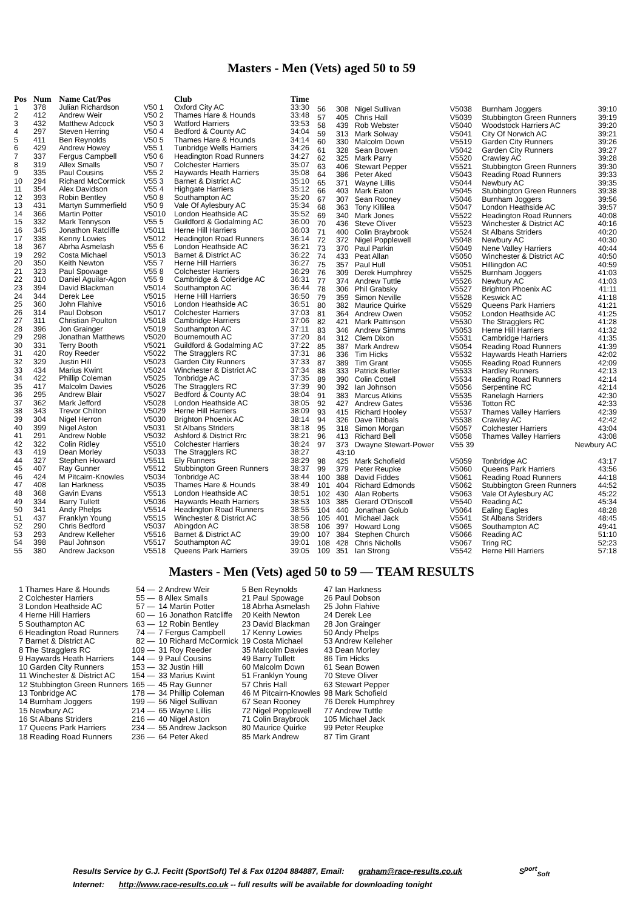Masters - Men (Vets) aged 50 to 59
| Pos | Num | Name Cat/Pos | | Club | Time |
| --- | --- | --- | --- | --- | --- |
| 1 | 378 | Julian Richardson | V50 1 | Oxford City AC | 33:30 |
| 2 | 412 | Andrew Weir | V50 2 | Thames Hare & Hounds | 33:48 |
| 3 | 432 | Matthew Adcock | V50 3 | Watford Harriers | 33:53 |
| 4 | 297 | Steven Herring | V50 4 | Bedford & County AC | 34:04 |
| 5 | 411 | Ben Reynolds | V50 5 | Thames Hare & Hounds | 34:14 |
| 6 | 429 | Andrew Howey | V55 1 | Tunbridge Wells Harriers | 34:26 |
| 7 | 337 | Fergus Campbell | V50 6 | Headington Road Runners | 34:27 |
| 8 | 319 | Allex Smalls | V50 7 | Colchester Harriers | 35:07 |
| 9 | 335 | Paul Cousins | V55 2 | Haywards Heath Harriers | 35:08 |
| 10 | 294 | Richard McCormick | V55 3 | Barnet & District AC | 35:10 |
| 11 | 354 | Alex Davidson | V55 4 | Highgate Harriers | 35:12 |
| 12 | 393 | Robin Bentley | V50 8 | Southampton AC | 35:20 |
| 13 | 431 | Martyn Summerfield | V50 9 | Vale Of Aylesbury AC | 35:34 |
| 14 | 366 | Martin Potter | V5010 | London Heathside AC | 35:52 |
| 15 | 332 | Mark Tennyson | V55 5 | Guildford & Godalming AC | 36:00 |
| 16 | 345 | Jonathon Ratcliffe | V5011 | Herne Hill Harriers | 36:03 |
| 17 | 338 | Kenny Lowies | V5012 | Headington Road Runners | 36:14 |
| 18 | 367 | Abrha Asmelash | V55 6 | London Heathside AC | 36:21 |
| 19 | 292 | Costa Michael | V5013 | Barnet & District AC | 36:22 |
| 20 | 350 | Keith Newton | V55 7 | Herne Hill Harriers | 36:27 |
| 21 | 323 | Paul Spowage | V55 8 | Colchester Harriers | 36:29 |
| 22 | 310 | Daniel Aguilar-Agon | V55 9 | Cambridge & Coleridge AC | 36:31 |
| 23 | 394 | David Blackman | V5014 | Southampton AC | 36:44 |
| 24 | 344 | Derek Lee | V5015 | Herne Hill Harriers | 36:50 |
| 25 | 360 | John Flahive | V5016 | London Heathside AC | 36:51 |
| 26 | 314 | Paul Dobson | V5017 | Colchester Harriers | 37:03 |
| 27 | 311 | Christian Poulton | V5018 | Cambridge Harriers | 37:06 |
| 28 | 396 | Jon Grainger | V5019 | Southampton AC | 37:11 |
| 29 | 298 | Jonathan Matthews | V5020 | Bournemouth AC | 37:20 |
| 30 | 331 | Terry Booth | V5021 | Guildford & Godalming AC | 37:22 |
| 31 | 420 | Roy Reeder | V5022 | The Stragglers RC | 37:31 |
| 32 | 329 | Justin Hill | V5023 | Garden City Runners | 37:33 |
| 33 | 434 | Marius Kwint | V5024 | Winchester & District AC | 37:34 |
| 34 | 422 | Phillip Coleman | V5025 | Tonbridge AC | 37:35 |
| 35 | 417 | Malcolm Davies | V5026 | The Stragglers RC | 37:39 |
| 36 | 295 | Andrew Blair | V5027 | Bedford & County AC | 38:04 |
| 37 | 362 | Mark Jefford | V5028 | London Heathside AC | 38:05 |
| 38 | 343 | Trevor Chilton | V5029 | Herne Hill Harriers | 38:09 |
| 39 | 304 | Nigel Herron | V5030 | Brighton Phoenix AC | 38:14 |
| 40 | 399 | Nigel Aston | V5031 | St Albans Striders | 38:18 |
| 41 | 291 | Andrew Noble | V5032 | Ashford & District Rrc | 38:21 |
| 42 | 322 | Colin Ridley | V5510 | Colchester Harriers | 38:24 |
| 43 | 419 | Dean Morley | V5033 | The Stragglers RC | 38:27 |
| 44 | 327 | Stephen Howard | V5511 | Ely Runners | 38:29 |
| 45 | 407 | Ray Gunner | V5512 | Stubbington Green Runners | 38:37 |
| 46 | 424 | M Pitcairn-Knowles | V5034 | Tonbridge AC | 38:44 |
| 47 | 408 | Ian Harkness | V5035 | Thames Hare & Hounds | 38:49 |
| 48 | 368 | Gavin Evans | V5513 | London Heathside AC | 38:51 |
| 49 | 334 | Barry Tullett | V5036 | Haywards Heath Harriers | 38:53 |
| 50 | 341 | Andy Phelps | V5514 | Headington Road Runners | 38:55 |
| 51 | 437 | Franklyn Young | V5515 | Winchester & District AC | 38:56 |
| 52 | 290 | Chris Bedford | V5037 | Abingdon AC | 38:58 |
| 53 | 293 | Andrew Kelleher | V5516 | Barnet & District AC | 39:00 |
| 54 | 398 | Paul Johnson | V5517 | Southampton AC | 39:01 |
| 55 | 380 | Andrew Jackson | V5518 | Queens Park Harriers | 39:05 |
| 56 | 308 | Nigel Sullivan | V5038 | Burnham Joggers | 39:10 |
| 57 | 405 | Chris Hall | V5039 | Stubbington Green Runners | 39:19 |
| 58 | 439 | Rob Webster | V5040 | Woodstock Harriers AC | 39:20 |
| 59 | 313 | Mark Solway | V5041 | City Of Norwich AC | 39:21 |
| 60 | 330 | Malcolm Down | V5519 | Garden City Runners | 39:26 |
| 61 | 328 | Sean Bowen | V5042 | Garden City Runners | 39:27 |
| 62 | 325 | Mark Parry | V5520 | Crawley AC | 39:28 |
| 63 | 406 | Stewart Pepper | V5521 | Stubbington Green Runners | 39:30 |
| 64 | 386 | Peter Aked | V5043 | Reading Road Runners | 39:33 |
| 65 | 371 | Wayne Lillis | V5044 | Newbury AC | 39:35 |
| 66 | 403 | Mark Eaton | V5045 | Stubbington Green Runners | 39:38 |
| 67 | 307 | Sean Rooney | V5046 | Burnham Joggers | 39:56 |
| 68 | 363 | Tony Killilea | V5047 | London Heathside AC | 39:57 |
| 69 | 340 | Mark Jones | V5522 | Headington Road Runners | 40:08 |
| 70 | 436 | Steve Oliver | V5523 | Winchester & District AC | 40:16 |
| 71 | 400 | Colin Braybrook | V5524 | St Albans Striders | 40:20 |
| 72 | 372 | Nigel Popplewell | V5048 | Newbury AC | 40:30 |
| 73 | 370 | Paul Parkin | V5049 | Nene Valley Harriers | 40:44 |
| 74 | 433 | Peat Allan | V5050 | Winchester & District AC | 40:50 |
| 75 | 357 | Paul Hull | V5051 | Hillingdon AC | 40:59 |
| 76 | 309 | Derek Humphrey | V5525 | Burnham Joggers | 41:03 |
| 77 | 374 | Andrew Tuttle | V5526 | Newbury AC | 41:03 |
| 78 | 306 | Phil Grabsky | V5527 | Brighton Phoenix AC | 41:11 |
| 79 | 359 | Simon Neville | V5528 | Keswick AC | 41:18 |
| 80 | 382 | Maurice Quirke | V5529 | Queens Park Harriers | 41:21 |
| 81 | 364 | Andrew Owen | V5052 | London Heathside AC | 41:25 |
| 82 | 421 | Mark Pattinson | V5530 | The Stragglers RC | 41:28 |
| 83 | 346 | Andrew Simms | V5053 | Herne Hill Harriers | 41:32 |
| 84 | 312 | Clem Dixon | V5531 | Cambridge Harriers | 41:35 |
| 85 | 387 | Mark Andrew | V5054 | Reading Road Runners | 41:39 |
| 86 | 336 | Tim Hicks | V5532 | Haywards Heath Harriers | 42:02 |
| 87 | 389 | Tim Grant | V5055 | Reading Road Runners | 42:09 |
| 88 | 333 | Patrick Butler | V5533 | Hardley Runners | 42:13 |
| 89 | 390 | Colin Cottell | V5534 | Reading Road Runners | 42:14 |
| 90 | 392 | Ian Johnson | V5056 | Serpentine RC | 42:14 |
| 91 | 383 | Marcus Atkins | V5535 | Ranelagh Harriers | 42:30 |
| 92 | 427 | Andrew Gates | V5536 | Totton RC | 42:33 |
| 93 | 415 | Richard Hooley | V5537 | Thames Valley Harriers | 42:39 |
| 94 | 326 | Dave Tibbals | V5538 | Crawley AC | 42:42 |
| 95 | 318 | Simon Morgan | V5057 | Colchester Harriers | 43:04 |
| 96 | 413 | Richard Bell | V5058 | Thames Valley Harriers | 43:08 |
| 97 | 373 | Dwayne Stewart-Power | V55 39 | Newbury AC | |
| | 43:10 | | | | |
| 98 | 425 | Mark Schofield | V5059 | Tonbridge AC | 43:17 |
| 99 | 379 | Peter Reupke | V5060 | Queens Park Harriers | 43:56 |
| 100 | 388 | David Fiddes | V5061 | Reading Road Runners | 44:18 |
| 101 | 404 | Richard Edmonds | V5062 | Stubbington Green Runners | 44:52 |
| 102 | 430 | Alan Roberts | V5063 | Vale Of Aylesbury AC | 45:22 |
| 103 | 385 | Gerard O'Driscoll | V5540 | Reading AC | 45:34 |
| 104 | 440 | Jonathan Golub | V5064 | Ealing Eagles | 48:28 |
| 105 | 401 | Michael Jack | V5541 | St Albans Striders | 48:45 |
| 106 | 397 | Howard Long | V5065 | Southampton AC | 49:41 |
| 107 | 384 | Stephen Church | V5066 | Reading AC | 51:10 |
| 108 | 428 | Chris Nicholls | V5067 | Tring RC | 52:23 |
| 109 | 351 | Ian Strong | V5542 | Herne Hill Harriers | 57:18 |
Masters - Men (Vets) aged 50 to 59 — TEAM RESULTS
| 1 Thames Hare & Hounds | 54 — | 2 Andrew Weir | 5 Ben Reynolds | 47 Ian Harkness |
| 2 Colchester Harriers | 55 — | 8 Allex Smalls | 21 Paul Spowage | 26 Paul Dobson |
| 3 London Heathside AC | 57 — | 14 Martin Potter | 18 Abrha Asmelash | 25 John Flahive |
| 4 Herne Hill Harriers | 60 — | 16 Jonathon Ratcliffe | 20 Keith Newton | 24 Derek Lee |
| 5 Southampton AC | 63 — | 12 Robin Bentley | 23 David Blackman | 28 Jon Grainger |
| 6 Headington Road Runners | 74 — | 7 Fergus Campbell | 17 Kenny Lowies | 50 Andy Phelps |
| 7 Barnet & District AC | 82 — | 10 Richard McCormick | 19 Costa Michael | 53 Andrew Kelleher |
| 8 The Stragglers RC | 109 — | 31 Roy Reeder | 35 Malcolm Davies | 43 Dean Morley |
| 9 Haywards Heath Harriers | 144 — | 9 Paul Cousins | 49 Barry Tullett | 86 Tim Hicks |
| 10 Garden City Runners | 153 — | 32 Justin Hill | 60 Malcolm Down | 61 Sean Bowen |
| 11 Winchester & District AC | 154 — | 33 Marius Kwint | 51 Franklyn Young | 70 Steve Oliver |
| 12 Stubbington Green Runners | 165 — | 45 Ray Gunner | 57 Chris Hall | 63 Stewart Pepper |
| 13 Tonbridge AC | 178 — | 34 Phillip Coleman | 46 M Pitcairn-Knowles | 98 Mark Schofield |
| 14 Burnham Joggers | 199 — | 56 Nigel Sullivan | 67 Sean Rooney | 76 Derek Humphrey |
| 15 Newbury AC | 214 — | 65 Wayne Lillis | 72 Nigel Popplewell | 77 Andrew Tuttle |
| 16 St Albans Striders | 216 — | 40 Nigel Aston | 71 Colin Braybrook | 105 Michael Jack |
| 17 Queens Park Harriers | 234 — | 55 Andrew Jackson | 80 Maurice Quirke | 99 Peter Reupke |
| 18 Reading Road Runners | 236 — | 64 Peter Aked | 85 Mark Andrew | 87 Tim Grant |
Results Service by G.J. Fecitt (SportSoft) Tel & Fax 01204 884887, Email: graham@race-results.co.uk S<sup>port</sup><sub>Soft</sub>
Internet: http://www.race-results.co.uk -- full results will be available for downloading tonight